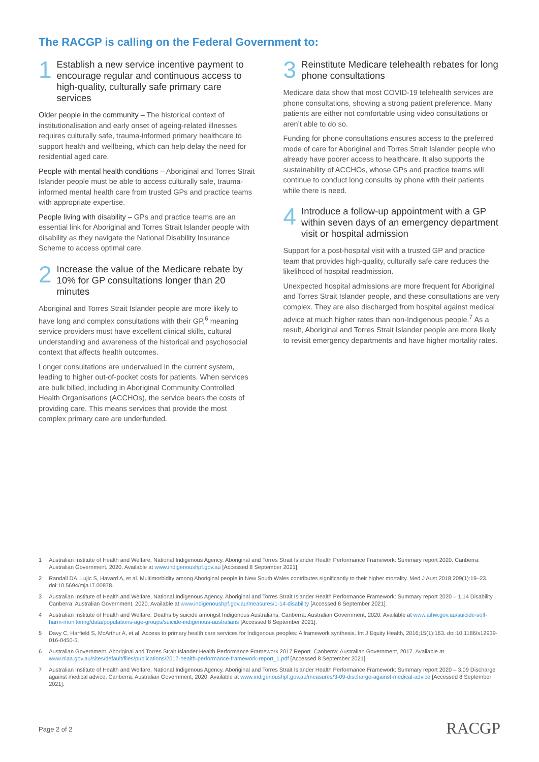The RACGP is calling on the Federal Government to:
1
Establish a new service incentive payment to encourage regular and continuous access to high-quality, culturally safe primary care services
Older people in the community – The historical context of institutionalisation and early onset of ageing-related illnesses requires culturally safe, trauma-informed primary healthcare to support health and wellbeing, which can help delay the need for residential aged care.
People with mental health conditions – Aboriginal and Torres Strait Islander people must be able to access culturally safe, trauma-informed mental health care from trusted GPs and practice teams with appropriate expertise.
People living with disability – GPs and practice teams are an essential link for Aboriginal and Torres Strait Islander people with disability as they navigate the National Disability Insurance Scheme to access optimal care.
2
Increase the value of the Medicare rebate by 10% for GP consultations longer than 20 minutes
Aboriginal and Torres Strait Islander people are more likely to have long and complex consultations with their GP,<sup>6</sup> meaning service providers must have excellent clinical skills, cultural understanding and awareness of the historical and psychosocial context that affects health outcomes.
Longer consultations are undervalued in the current system, leading to higher out-of-pocket costs for patients. When services are bulk billed, including in Aboriginal Community Controlled Health Organisations (ACCHOs), the service bears the costs of providing care. This means services that provide the most complex primary care are underfunded.
3
Reinstitute Medicare telehealth rebates for long phone consultations
Medicare data show that most COVID-19 telehealth services are phone consultations, showing a strong patient preference. Many patients are either not comfortable using video consultations or aren’t able to do so.
Funding for phone consultations ensures access to the preferred mode of care for Aboriginal and Torres Strait Islander people who already have poorer access to healthcare. It also supports the sustainability of ACCHOs, whose GPs and practice teams will continue to conduct long consults by phone with their patients while there is need.
4
Introduce a follow-up appointment with a GP within seven days of an emergency department visit or hospital admission
Support for a post-hospital visit with a trusted GP and practice team that provides high-quality, culturally safe care reduces the likelihood of hospital readmission.
Unexpected hospital admissions are more frequent for Aboriginal and Torres Strait Islander people, and these consultations are very complex. They are also discharged from hospital against medical advice at much higher rates than non-Indigenous people.<sup>7</sup> As a result, Aboriginal and Torres Strait Islander people are more likely to revisit emergency departments and have higher mortality rates.
1 Australian Institute of Health and Welfare, National Indigenous Agency. Aboriginal and Torres Strait Islander Health Performance Framework: Summary report 2020. Canberra: Australian Government, 2020. Available at www.indigenoushpf.gov.au [Accessed 8 September 2021].
2 Randall DA, Lujic S, Havard A, et al. Multimorbidity among Aboriginal people in New South Wales contributes significantly to their higher mortality. Med J Aust 2018;209(1):19–23. doi:10.5694/mja17.00878.
3 Australian Institute of Health and Welfare, National Indigenous Agency. Aboriginal and Torres Strait Islander Health Performance Framework: Summary report 2020 – 1.14 Disability. Canberra: Australian Government, 2020. Available at www.indigenoushpf.gov.au/measures/1-14-disability [Accessed 8 September 2021].
4 Australian Institute of Health and Welfare. Deaths by suicide amongst Indigenous Australians. Canberra: Australian Government, 2020. Available at www.aihw.gov.au/suicide-self-harm-monitoring/data/populations-age-groups/suicide-indigenous-australians [Accessed 8 September 2021].
5 Davy C, Harfield S, McArthur A, et al. Access to primary health care services for Indigenous peoples: A framework synthesis. Int J Equity Health, 2016;15(1):163. doi:10.1186/s12939-016-0450-5.
6 Australian Government. Aboriginal and Torres Strait Islander Health Performance Framework 2017 Report. Canberra: Australian Government, 2017. Available at www.niaa.gov.au/sites/default/files/publications/2017-health-performance-framework-report_1.pdf [Accessed 8 September 2021].
7 Australian Institute of Health and Welfare, National Indigenous Agency. Aboriginal and Torres Strait Islander Health Performance Framework: Summary report 2020 – 3.09 Discharge against medical advice. Canberra: Australian Government, 2020. Available at www.indigenoushpf.gov.au/measures/3-09-discharge-against-medical-advice [Accessed 8 September 2021].
Page 2 of 2 RACGP